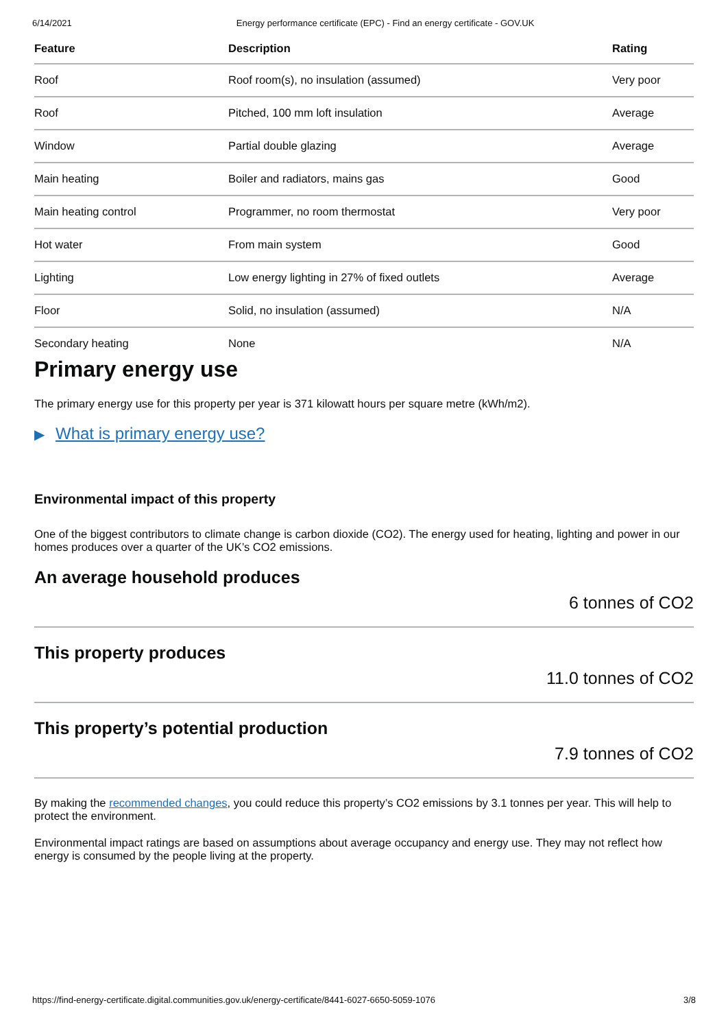6/14/2021 Energy performance certificate (EPC) - Find an energy certificate - GOV.UK
| Feature | Description | Rating |
| --- | --- | --- |
| Roof | Roof room(s), no insulation (assumed) | Very poor |
| Roof | Pitched, 100 mm loft insulation | Average |
| Window | Partial double glazing | Average |
| Main heating | Boiler and radiators, mains gas | Good |
| Main heating control | Programmer, no room thermostat | Very poor |
| Hot water | From main system | Good |
| Lighting | Low energy lighting in 27% of fixed outlets | Average |
| Floor | Solid, no insulation (assumed) | N/A |
| Secondary heating | None | N/A |
Primary energy use
The primary energy use for this property per year is 371 kilowatt hours per square metre (kWh/m2).
▶ What is primary energy use?
Environmental impact of this property
One of the biggest contributors to climate change is carbon dioxide (CO2). The energy used for heating, lighting and power in our homes produces over a quarter of the UK’s CO2 emissions.
An average household produces
6 tonnes of CO2
This property produces
11.0 tonnes of CO2
This property’s potential production
7.9 tonnes of CO2
By making the recommended changes, you could reduce this property’s CO2 emissions by 3.1 tonnes per year. This will help to protect the environment.
Environmental impact ratings are based on assumptions about average occupancy and energy use. They may not reflect how energy is consumed by the people living at the property.
https://find-energy-certificate.digital.communities.gov.uk/energy-certificate/8441-6027-6650-5059-1076 3/8